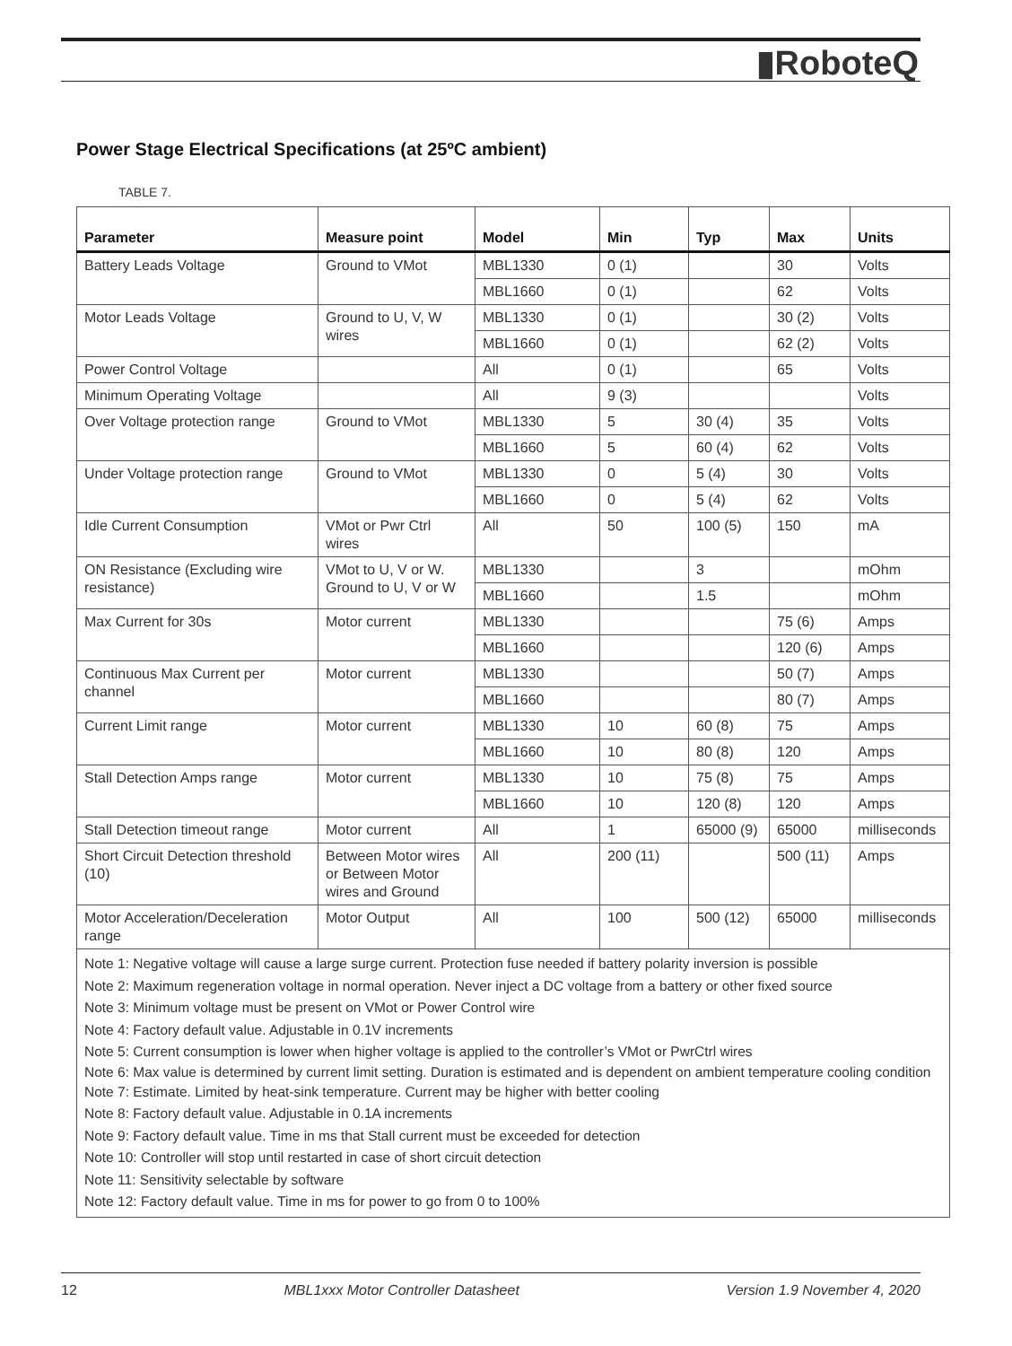▮RoboteQ
Power Stage Electrical Specifications (at 25ºC ambient)
TABLE 7.
| Parameter | Measure point | Model | Min | Typ | Max | Units |
| --- | --- | --- | --- | --- | --- | --- |
| Battery Leads Voltage | Ground to VMot | MBL1330 | 0 (1) | | 30 | Volts |
| | | MBL1660 | 0 (1) | | 62 | Volts |
| Motor Leads Voltage | Ground to U, V, W wires | MBL1330 | 0 (1) | | 30 (2) | Volts |
| | | MBL1660 | 0 (1) | | 62 (2) | Volts |
| Power Control Voltage | | All | 0 (1) | | 65 | Volts |
| Minimum Operating Voltage | | All | 9 (3) | | | Volts |
| Over Voltage protection range | Ground to VMot | MBL1330 | 5 | 30 (4) | 35 | Volts |
| | | MBL1660 | 5 | 60 (4) | 62 | Volts |
| Under Voltage protection range | Ground to VMot | MBL1330 | 0 | 5 (4) | 30 | Volts |
| | | MBL1660 | 0 | 5 (4) | 62 | Volts |
| Idle Current Consumption | VMot or Pwr Ctrl wires | All | 50 | 100 (5) | 150 | mA |
| ON Resistance (Excluding wire resistance) | VMot to U, V or W. Ground to U, V or W | MBL1330 | | 3 | | mOhm |
| | | MBL1660 | | 1.5 | | mOhm |
| Max Current for 30s | Motor current | MBL1330 | | | 75 (6) | Amps |
| | | MBL1660 | | | 120 (6) | Amps |
| Continuous Max Current per channel | Motor current | MBL1330 | | | 50 (7) | Amps |
| | | MBL1660 | | | 80 (7) | Amps |
| Current Limit range | Motor current | MBL1330 | 10 | 60 (8) | 75 | Amps |
| | | MBL1660 | 10 | 80 (8) | 120 | Amps |
| Stall Detection Amps range | Motor current | MBL1330 | 10 | 75 (8) | 75 | Amps |
| | | MBL1660 | 10 | 120 (8) | 120 | Amps |
| Stall Detection timeout range | Motor current | All | 1 | 65000 (9) | 65000 | milliseconds |
| Short Circuit Detection threshold (10) | Between Motor wires or Between Motor wires and Ground | All | 200 (11) | | 500 (11) | Amps |
| Motor Acceleration/Deceleration range | Motor Output | All | 100 | 500 (12) | 65000 | milliseconds |
| Note 1: Negative voltage will cause a large surge current. Protection fuse needed if battery polarity inversion is possible Note 2: Maximum regeneration voltage in normal operation. Never inject a DC voltage from a battery or other fixed source Note 3: Minimum voltage must be present on VMot or Power Control wire Note 4: Factory default value. Adjustable in 0.1V increments Note 5: Current consumption is lower when higher voltage is applied to the controller’s VMot or PwrCtrl wires Note 6: Max value is determined by current limit setting. Duration is estimated and is dependent on ambient temperature cooling condition Note 7: Estimate. Limited by heat-sink temperature. Current may be higher with better cooling Note 8: Factory default value. Adjustable in 0.1A increments Note 9: Factory default value. Time in ms that Stall current must be exceeded for detection Note 10: Controller will stop until restarted in case of short circuit detection Note 11: Sensitivity selectable by software Note 12: Factory default value. Time in ms for power to go from 0 to 100% | | | | | | |
12 MBL1xxx Motor Controller Datasheet Version 1.9 November 4, 2020